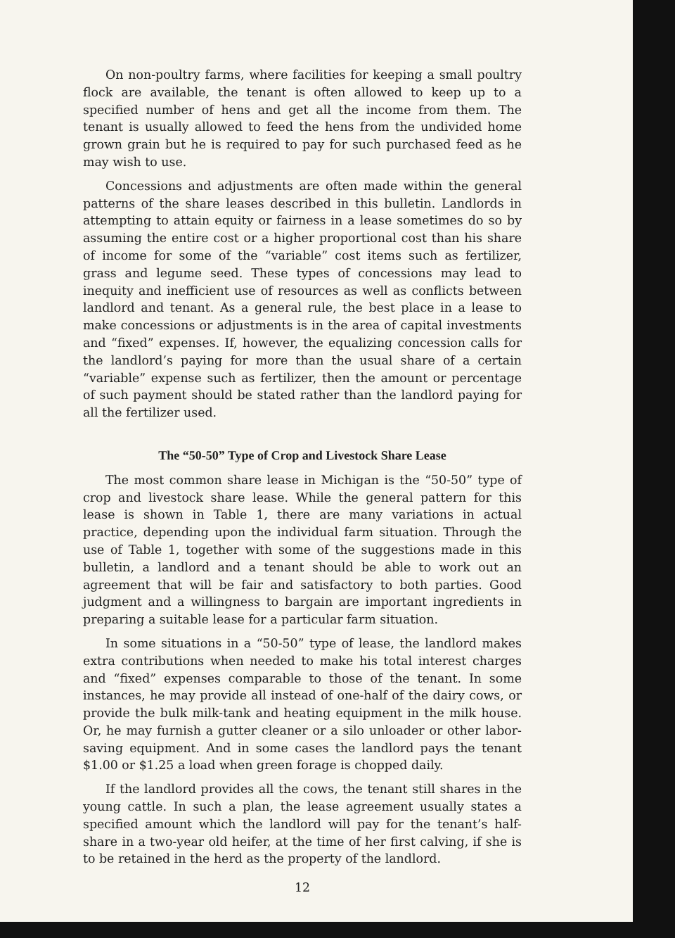On non-poultry farms, where facilities for keeping a small poultry flock are available, the tenant is often allowed to keep up to a specified number of hens and get all the income from them. The tenant is usually allowed to feed the hens from the undivided home grown grain but he is required to pay for such purchased feed as he may wish to use.
Concessions and adjustments are often made within the general patterns of the share leases described in this bulletin. Landlords in attempting to attain equity or fairness in a lease sometimes do so by assuming the entire cost or a higher proportional cost than his share of income for some of the “variable” cost items such as fertilizer, grass and legume seed. These types of concessions may lead to inequity and inefficient use of resources as well as conflicts between landlord and tenant. As a general rule, the best place in a lease to make concessions or adjustments is in the area of capital investments and “fixed” expenses. If, however, the equalizing concession calls for the landlord’s paying for more than the usual share of a certain “variable” expense such as fertilizer, then the amount or percentage of such payment should be stated rather than the landlord paying for all the fertilizer used.
The “50-50” Type of Crop and Livestock Share Lease
The most common share lease in Michigan is the “50-50” type of crop and livestock share lease. While the general pattern for this lease is shown in Table 1, there are many variations in actual practice, depending upon the individual farm situation. Through the use of Table 1, together with some of the suggestions made in this bulletin, a landlord and a tenant should be able to work out an agreement that will be fair and satisfactory to both parties. Good judgment and a willingness to bargain are important ingredients in preparing a suitable lease for a particular farm situation.
In some situations in a “50-50” type of lease, the landlord makes extra contributions when needed to make his total interest charges and “fixed” expenses comparable to those of the tenant. In some instances, he may provide all instead of one-half of the dairy cows, or provide the bulk milk-tank and heating equipment in the milk house. Or, he may furnish a gutter cleaner or a silo unloader or other labor-saving equipment. And in some cases the landlord pays the tenant $1.00 or $1.25 a load when green forage is chopped daily.
If the landlord provides all the cows, the tenant still shares in the young cattle. In such a plan, the lease agreement usually states a specified amount which the landlord will pay for the tenant’s half-share in a two-year old heifer, at the time of her first calving, if she is to be retained in the herd as the property of the landlord.
12